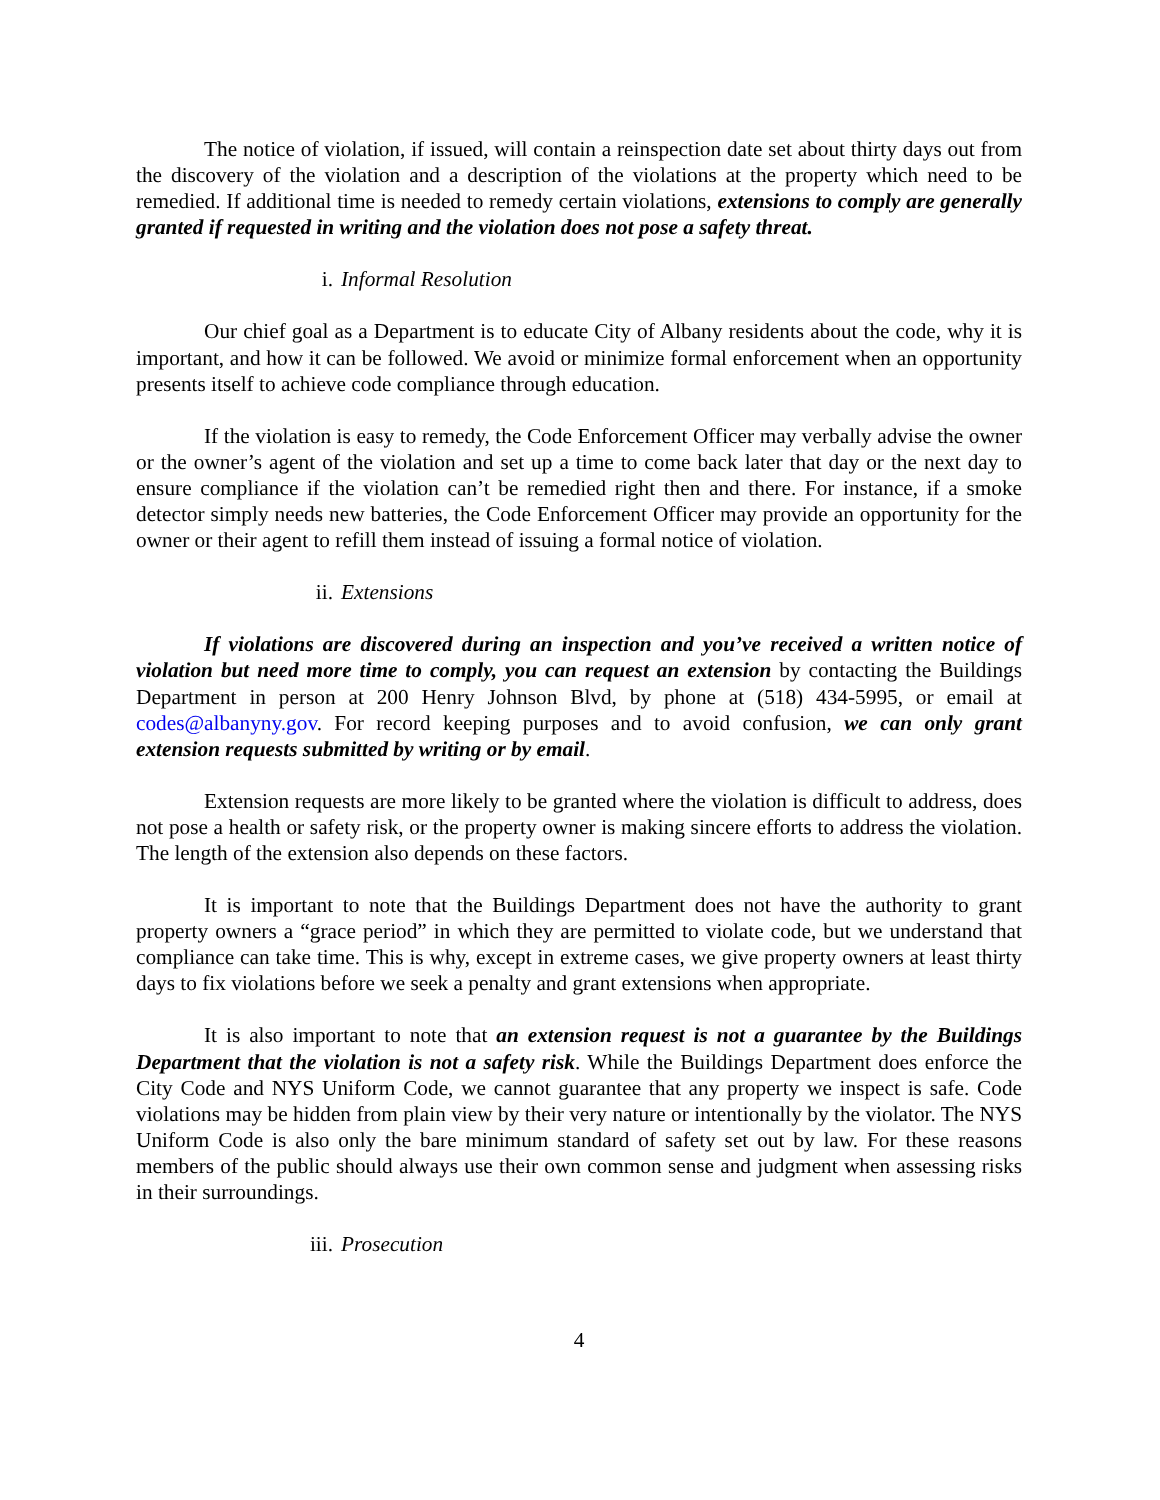The notice of violation, if issued, will contain a reinspection date set about thirty days out from the discovery of the violation and a description of the violations at the property which need to be remedied. If additional time is needed to remedy certain violations, extensions to comply are generally granted if requested in writing and the violation does not pose a safety threat.
i. Informal Resolution
Our chief goal as a Department is to educate City of Albany residents about the code, why it is important, and how it can be followed. We avoid or minimize formal enforcement when an opportunity presents itself to achieve code compliance through education.
If the violation is easy to remedy, the Code Enforcement Officer may verbally advise the owner or the owner’s agent of the violation and set up a time to come back later that day or the next day to ensure compliance if the violation can’t be remedied right then and there. For instance, if a smoke detector simply needs new batteries, the Code Enforcement Officer may provide an opportunity for the owner or their agent to refill them instead of issuing a formal notice of violation.
ii. Extensions
If violations are discovered during an inspection and you’ve received a written notice of violation but need more time to comply, you can request an extension by contacting the Buildings Department in person at 200 Henry Johnson Blvd, by phone at (518) 434-5995, or email at codes@albanyny.gov. For record keeping purposes and to avoid confusion, we can only grant extension requests submitted by writing or by email.
Extension requests are more likely to be granted where the violation is difficult to address, does not pose a health or safety risk, or the property owner is making sincere efforts to address the violation. The length of the extension also depends on these factors.
It is important to note that the Buildings Department does not have the authority to grant property owners a “grace period” in which they are permitted to violate code, but we understand that compliance can take time. This is why, except in extreme cases, we give property owners at least thirty days to fix violations before we seek a penalty and grant extensions when appropriate.
It is also important to note that an extension request is not a guarantee by the Buildings Department that the violation is not a safety risk. While the Buildings Department does enforce the City Code and NYS Uniform Code, we cannot guarantee that any property we inspect is safe. Code violations may be hidden from plain view by their very nature or intentionally by the violator. The NYS Uniform Code is also only the bare minimum standard of safety set out by law. For these reasons members of the public should always use their own common sense and judgment when assessing risks in their surroundings.
iii. Prosecution
4